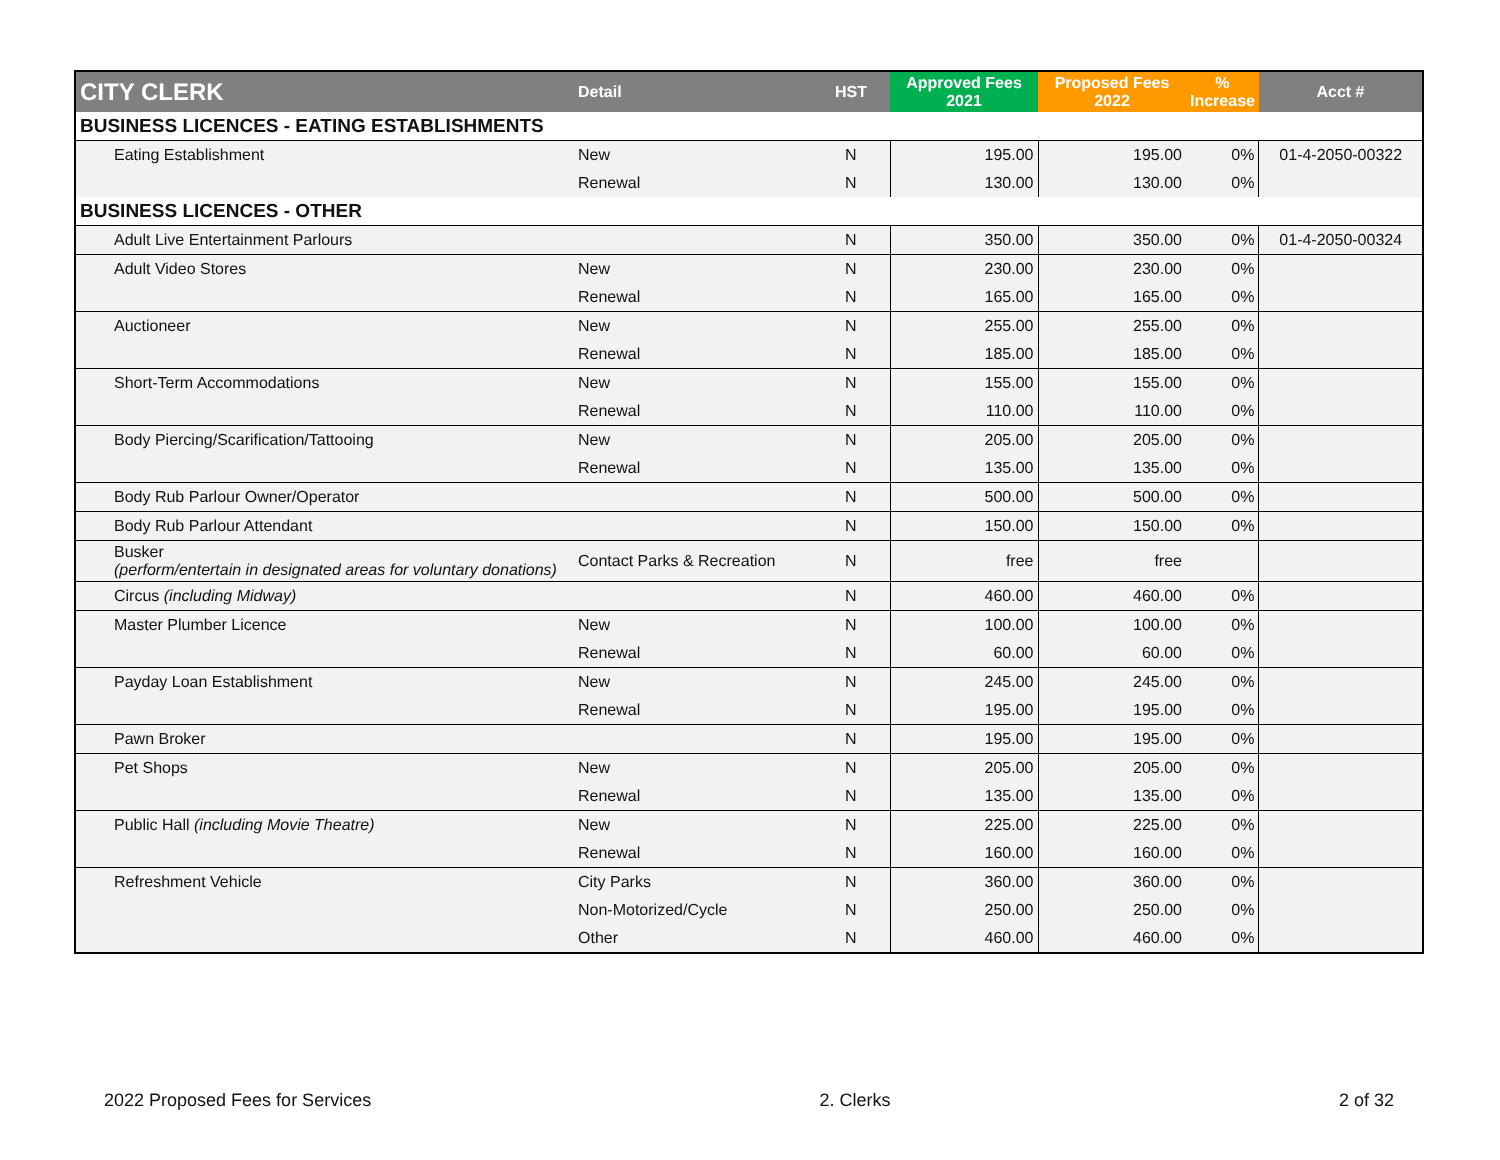| CITY CLERK | Detail | HST | Approved Fees 2021 | Proposed Fees 2022 | % Increase | Acct # |
| --- | --- | --- | --- | --- | --- | --- |
| BUSINESS LICENCES - EATING ESTABLISHMENTS | | | | | | |
| Eating Establishment | New | N | 195.00 | 195.00 | 0% | 01-4-2050-00322 |
| | Renewal | N | 130.00 | 130.00 | 0% | |
| BUSINESS LICENCES - OTHER | | | | | | |
| Adult Live Entertainment Parlours | | N | 350.00 | 350.00 | 0% | 01-4-2050-00324 |
| Adult Video Stores | New | N | 230.00 | 230.00 | 0% | |
| | Renewal | N | 165.00 | 165.00 | 0% | |
| Auctioneer | New | N | 255.00 | 255.00 | 0% | |
| | Renewal | N | 185.00 | 185.00 | 0% | |
| Short-Term Accommodations | New | N | 155.00 | 155.00 | 0% | |
| | Renewal | N | 110.00 | 110.00 | 0% | |
| Body Piercing/Scarification/Tattooing | New | N | 205.00 | 205.00 | 0% | |
| | Renewal | N | 135.00 | 135.00 | 0% | |
| Body Rub Parlour Owner/Operator | | N | 500.00 | 500.00 | 0% | |
| Body Rub Parlour Attendant | | N | 150.00 | 150.00 | 0% | |
| Busker (perform/entertain in designated areas for voluntary donations) | Contact Parks & Recreation | N | free | free | | |
| Circus (including Midway) | | N | 460.00 | 460.00 | 0% | |
| Master Plumber Licence | New | N | 100.00 | 100.00 | 0% | |
| | Renewal | N | 60.00 | 60.00 | 0% | |
| Payday Loan Establishment | New | N | 245.00 | 245.00 | 0% | |
| | Renewal | N | 195.00 | 195.00 | 0% | |
| Pawn Broker | | N | 195.00 | 195.00 | 0% | |
| Pet Shops | New | N | 205.00 | 205.00 | 0% | |
| | Renewal | N | 135.00 | 135.00 | 0% | |
| Public Hall (including Movie Theatre) | New | N | 225.00 | 225.00 | 0% | |
| | Renewal | N | 160.00 | 160.00 | 0% | |
| Refreshment Vehicle | City Parks | N | 360.00 | 360.00 | 0% | |
| | Non-Motorized/Cycle | N | 250.00 | 250.00 | 0% | |
| | Other | N | 460.00 | 460.00 | 0% | |
2022 Proposed Fees for Services 2. Clerks 2 of 32